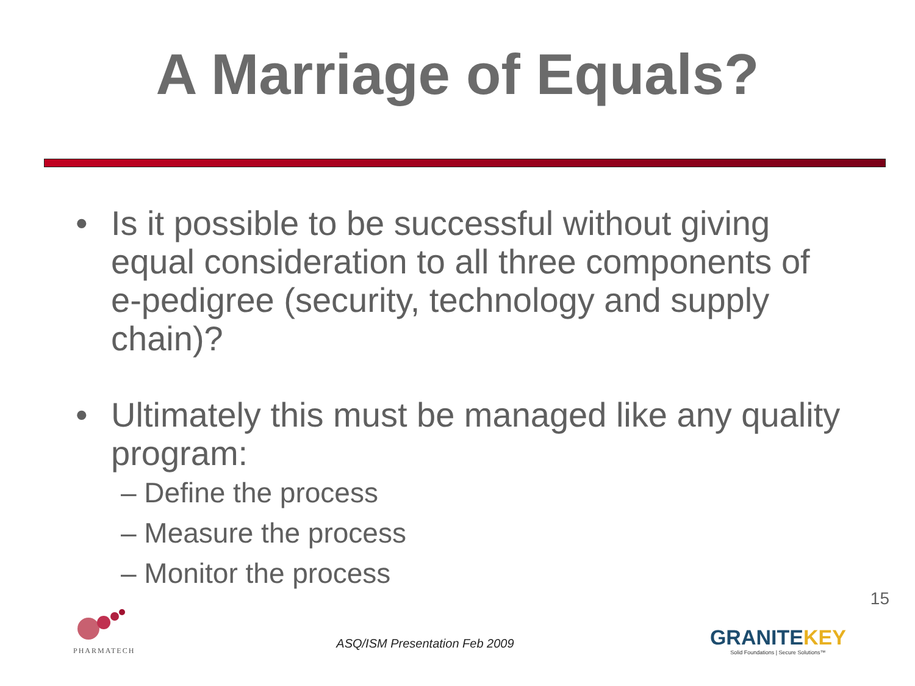A Marriage of Equals?
• Is it possible to be successful without giving equal consideration to all three components of e-pedigree (security, technology and supply chain)?
• Ultimately this must be managed like any quality program:
– Define the process
– Measure the process
– Monitor the process
PHARMATECH
ASQ/ISM Presentation Feb 2009
GRANITEKEY
Solid Foundations | Secure Solutions™
15